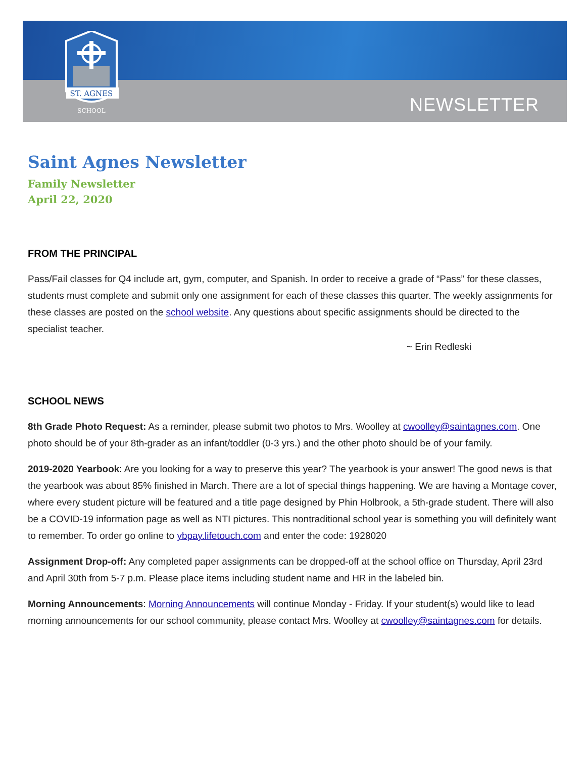ST. AGNES
SCHOOL
NEWSLETTER
Saint Agnes Newsletter
Family Newsletter
April 22, 2020
FROM THE PRINCIPAL
Pass/Fail classes for Q4 include art, gym, computer, and Spanish. In order to receive a grade of “Pass” for these classes, students must complete and submit only one assignment for each of these classes this quarter. The weekly assignments for these classes are posted on the school website. Any questions about specific assignments should be directed to the specialist teacher.
~ Erin Redleski
SCHOOL NEWS
8th Grade Photo Request: As a reminder, please submit two photos to Mrs. Woolley at cwoolley@saintagnes.com. One photo should be of your 8th-grader as an infant/toddler (0-3 yrs.) and the other photo should be of your family.
2019-2020 Yearbook: Are you looking for a way to preserve this year? The yearbook is your answer! The good news is that the yearbook was about 85% finished in March. There are a lot of special things happening. We are having a Montage cover, where every student picture will be featured and a title page designed by Phin Holbrook, a 5th-grade student. There will also be a COVID-19 information page as well as NTI pictures. This nontraditional school year is something you will definitely want to remember. To order go online to ybpay.lifetouch.com and enter the code: 1928020
Assignment Drop-off: Any completed paper assignments can be dropped-off at the school office on Thursday, April 23rd and April 30th from 5-7 p.m. Please place items including student name and HR in the labeled bin.
Morning Announcements: Morning Announcements will continue Monday - Friday. If your student(s) would like to lead morning announcements for our school community, please contact Mrs. Woolley at cwoolley@saintagnes.com for details.